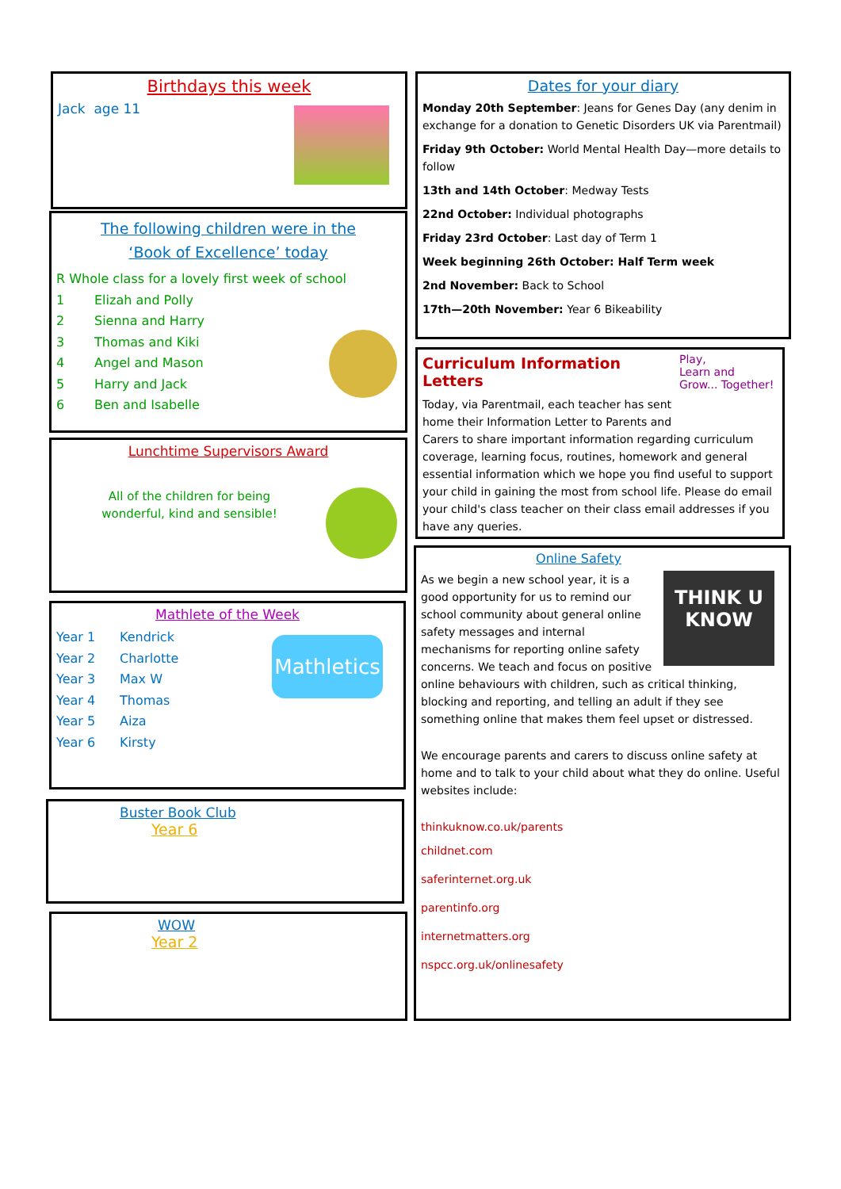Birthdays this week
Jack age 11
The following children were in the
‘Book of Excellence’ today
R Whole class for a lovely first week of school
1 Elizah and Polly
2 Sienna and Harry
3 Thomas and Kiki
4 Angel and Mason
5 Harry and Jack
6 Ben and Isabelle
Lunchtime Supervisors Award
All of the children for being
wonderful, kind and sensible!
Mathlete of the Week
Mathletics
Year 1 Kendrick
Year 2 Charlotte
Year 3 Max W
Year 4 Thomas
Year 5 Aiza
Year 6 Kirsty
Buster Book Club
Year 6
WOW
Year 2
Dates for your diary
Monday 20th September: Jeans for Genes Day (any denim in exchange for a donation to Genetic Disorders UK via Parentmail)
Friday 9th October: World Mental Health Day—more details to follow
13th and 14th October: Medway Tests
22nd October: Individual photographs
Friday 23rd October: Last day of Term 1
Week beginning 26th October: Half Term week
2nd November: Back to School
17th—20th November: Year 6 Bikeability
Play,
Learn and
Grow... Together!
Curriculum Information Letters
Today, via Parentmail, each teacher has sent home their Information Letter to Parents and Carers to share important information regarding curriculum coverage, learning focus, routines, homework and general essential information which we hope you find useful to support your child in gaining the most from school life. Please do email your child's class teacher on their class email addresses if you have any queries.
Online Safety
THINK U KNOW
As we begin a new school year, it is a good opportunity for us to remind our school community about general online safety messages and internal mechanisms for reporting online safety concerns. We teach and focus on positive online behaviours with children, such as critical thinking, blocking and reporting, and telling an adult if they see something online that makes them feel upset or distressed.
We encourage parents and carers to discuss online safety at home and to talk to your child about what they do online. Useful websites include:
thinkuknow.co.uk/parents
childnet.com
saferinternet.org.uk
parentinfo.org
internetmatters.org
nspcc.org.uk/onlinesafety